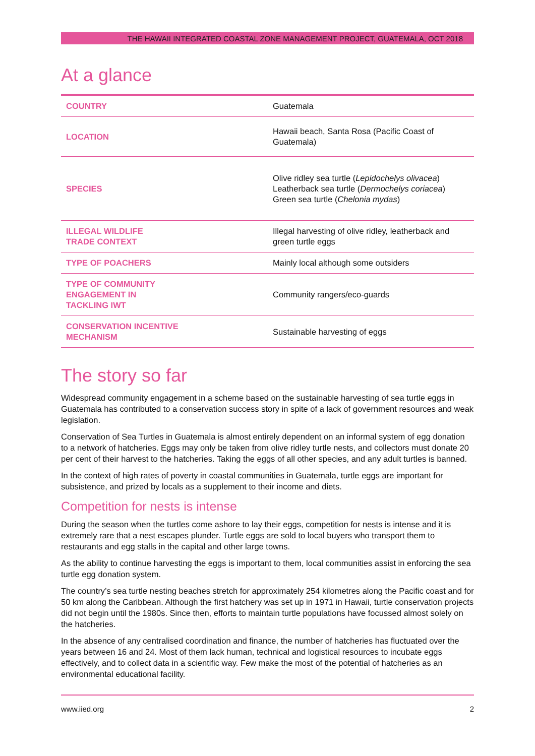THE HAWAII INTEGRATED COASTAL ZONE MANAGEMENT PROJECT, GUATEMALA, OCT 2018
At a glance
| COUNTRY | Guatemala |
| LOCATION | Hawaii beach, Santa Rosa (Pacific Coast of Guatemala) |
| SPECIES | Olive ridley sea turtle ( Lepidochelys olivacea ) Leatherback sea turtle ( Dermochelys coriacea ) Green sea turtle ( Chelonia mydas ) |
| ILLEGAL WILDLIFE TRADE CONTEXT | Illegal harvesting of olive ridley, leatherback and green turtle eggs |
| TYPE OF POACHERS | Mainly local although some outsiders |
| TYPE OF COMMUNITY ENGAGEMENT IN TACKLING IWT | Community rangers/eco-guards |
| CONSERVATION INCENTIVE MECHANISM | Sustainable harvesting of eggs |
The story so far
Widespread community engagement in a scheme based on the sustainable harvesting of sea turtle eggs in Guatemala has contributed to a conservation success story in spite of a lack of government resources and weak legislation.
Conservation of Sea Turtles in Guatemala is almost entirely dependent on an informal system of egg donation to a network of hatcheries. Eggs may only be taken from olive ridley turtle nests, and collectors must donate 20 per cent of their harvest to the hatcheries. Taking the eggs of all other species, and any adult turtles is banned.
In the context of high rates of poverty in coastal communities in Guatemala, turtle eggs are important for subsistence, and prized by locals as a supplement to their income and diets.
Competition for nests is intense
During the season when the turtles come ashore to lay their eggs, competition for nests is intense and it is extremely rare that a nest escapes plunder. Turtle eggs are sold to local buyers who transport them to restaurants and egg stalls in the capital and other large towns.
As the ability to continue harvesting the eggs is important to them, local communities assist in enforcing the sea turtle egg donation system.
The country’s sea turtle nesting beaches stretch for approximately 254 kilometres along the Pacific coast and for 50 km along the Caribbean. Although the first hatchery was set up in 1971 in Hawaii, turtle conservation projects did not begin until the 1980s. Since then, efforts to maintain turtle populations have focussed almost solely on the hatcheries.
In the absence of any centralised coordination and finance, the number of hatcheries has fluctuated over the years between 16 and 24. Most of them lack human, technical and logistical resources to incubate eggs effectively, and to collect data in a scientific way. Few make the most of the potential of hatcheries as an environmental educational facility.
www.iied.org 2